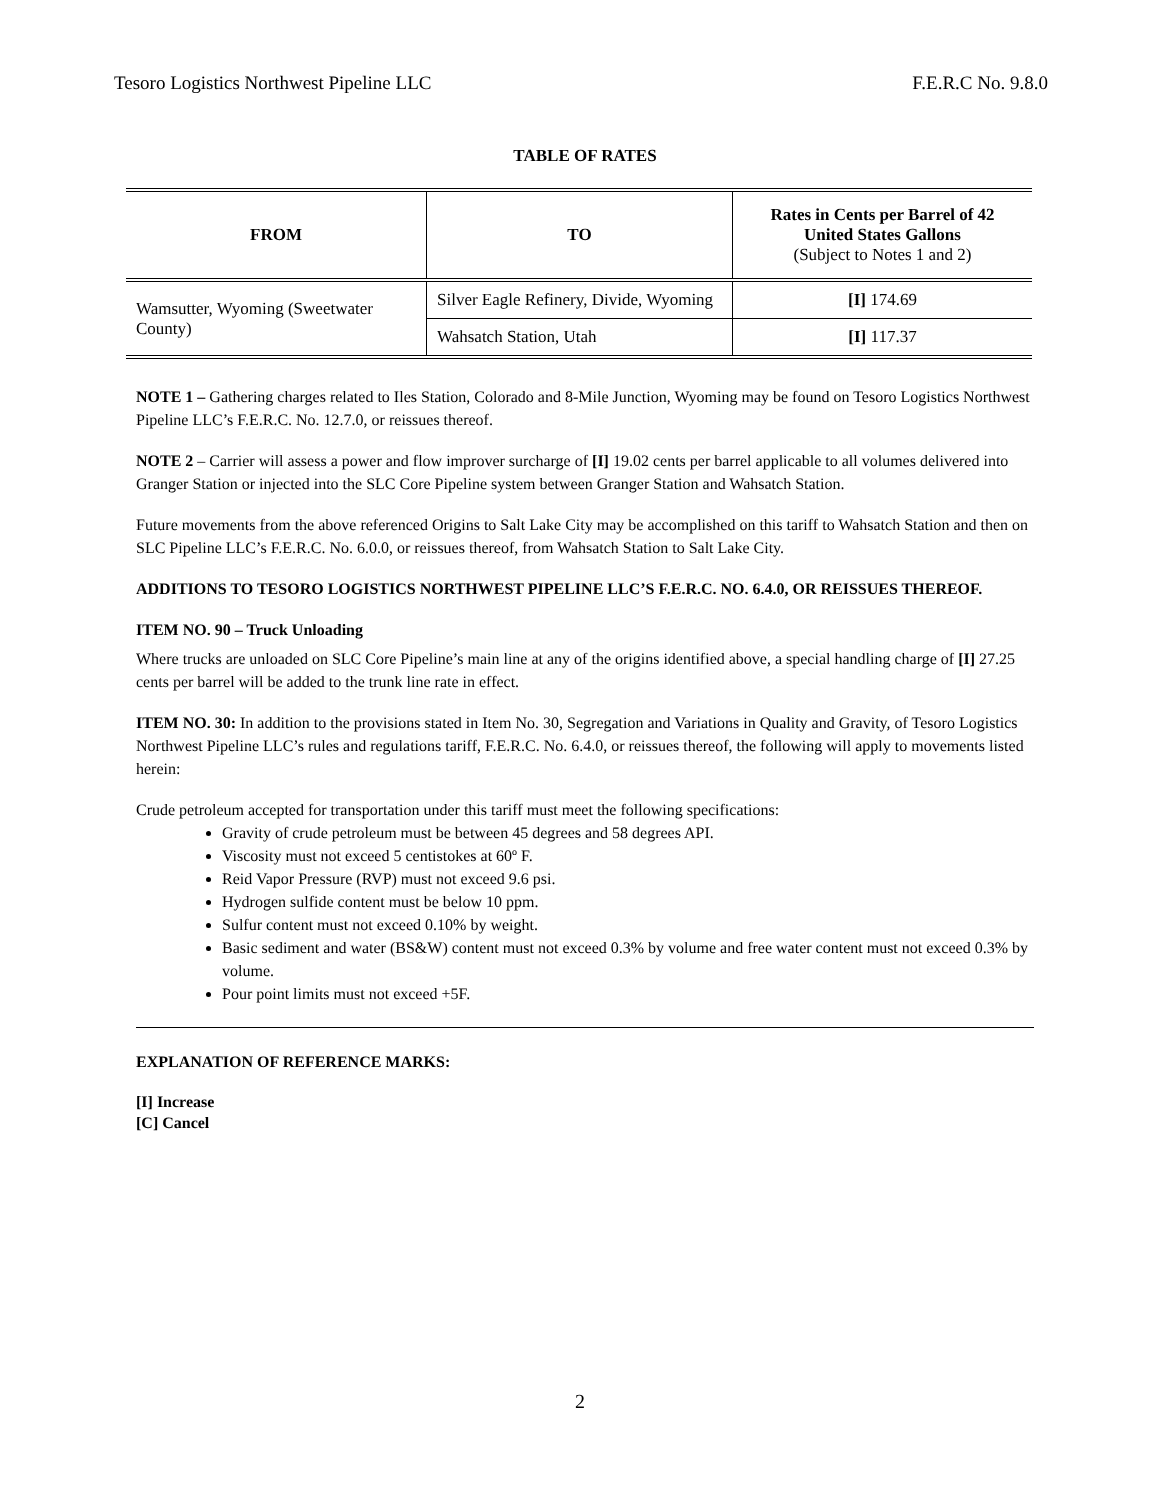Tesoro Logistics Northwest Pipeline LLC F.E.R.C No. 9.8.0
TABLE OF RATES
| FROM | TO | Rates in Cents per Barrel of 42 United States Gallons (Subject to Notes 1 and 2) |
| --- | --- | --- |
| Wamsutter, Wyoming (Sweetwater County) | Silver Eagle Refinery, Divide, Wyoming | [I] 174.69 |
| | Wahsatch Station, Utah | [I] 117.37 |
NOTE 1 – Gathering charges related to Iles Station, Colorado and 8-Mile Junction, Wyoming may be found on Tesoro Logistics Northwest Pipeline LLC’s F.E.R.C. No. 12.7.0, or reissues thereof.
NOTE 2 – Carrier will assess a power and flow improver surcharge of [I] 19.02 cents per barrel applicable to all volumes delivered into Granger Station or injected into the SLC Core Pipeline system between Granger Station and Wahsatch Station.
Future movements from the above referenced Origins to Salt Lake City may be accomplished on this tariff to Wahsatch Station and then on SLC Pipeline LLC’s F.E.R.C. No. 6.0.0, or reissues thereof, from Wahsatch Station to Salt Lake City.
ADDITIONS TO TESORO LOGISTICS NORTHWEST PIPELINE LLC’S F.E.R.C. NO. 6.4.0, OR REISSUES THEREOF.
ITEM NO. 90 – Truck Unloading
Where trucks are unloaded on SLC Core Pipeline’s main line at any of the origins identified above, a special handling charge of [I] 27.25 cents per barrel will be added to the trunk line rate in effect.
ITEM NO. 30: In addition to the provisions stated in Item No. 30, Segregation and Variations in Quality and Gravity, of Tesoro Logistics Northwest Pipeline LLC’s rules and regulations tariff, F.E.R.C. No. 6.4.0, or reissues thereof, the following will apply to movements listed herein:
Crude petroleum accepted for transportation under this tariff must meet the following specifications:
Gravity of crude petroleum must be between 45 degrees and 58 degrees API.
Viscosity must not exceed 5 centistokes at 60º F.
Reid Vapor Pressure (RVP) must not exceed 9.6 psi.
Hydrogen sulfide content must be below 10 ppm.
Sulfur content must not exceed 0.10% by weight.
Basic sediment and water (BS&W) content must not exceed 0.3% by volume and free water content must not exceed 0.3% by volume.
Pour point limits must not exceed +5F.
EXPLANATION OF REFERENCE MARKS:
[I] Increase
[C] Cancel
2